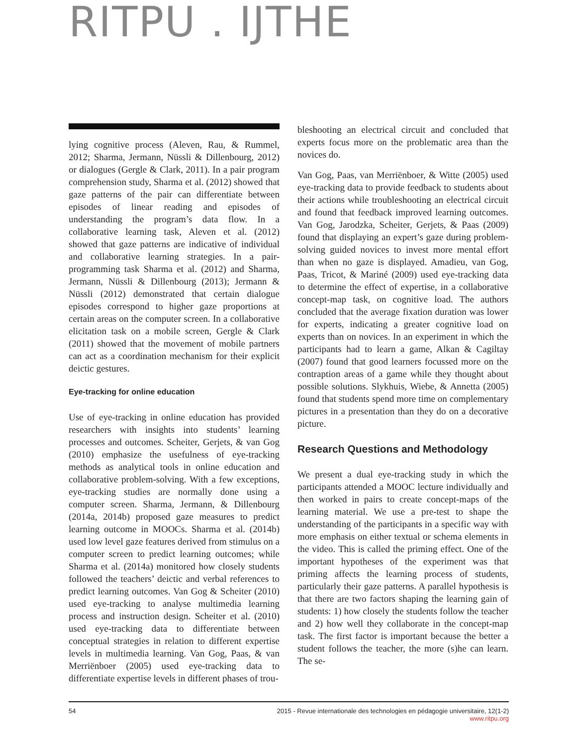RITPU . IJTHE
lying cognitive process (Aleven, Rau, & Rummel, 2012; Sharma, Jermann, Nüssli & Dillenbourg, 2012) or dialogues (Gergle & Clark, 2011). In a pair program comprehension study, Sharma et al. (2012) showed that gaze patterns of the pair can differentiate between episodes of linear reading and episodes of understanding the program’s data flow. In a collaborative learning task, Aleven et al. (2012) showed that gaze patterns are indicative of individual and collaborative learning strategies. In a pair-programming task Sharma et al. (2012) and Sharma, Jermann, Nüssli & Dillenbourg (2013); Jermann & Nüssli (2012) demonstrated that certain dialogue episodes correspond to higher gaze proportions at certain areas on the computer screen. In a collaborative elicitation task on a mobile screen, Gergle & Clark (2011) showed that the movement of mobile partners can act as a coordination mechanism for their explicit deictic gestures.
Eye-tracking for online education
Use of eye-tracking in online education has provided researchers with insights into students’ learning processes and outcomes. Scheiter, Gerjets, & van Gog (2010) emphasize the usefulness of eye-tracking methods as analytical tools in online education and collaborative problem-solving. With a few exceptions, eye-tracking studies are normally done using a computer screen. Sharma, Jermann, & Dillenbourg (2014a, 2014b) proposed gaze measures to predict learning outcome in MOOCs. Sharma et al. (2014b) used low level gaze features derived from stimulus on a computer screen to predict learning outcomes; while Sharma et al. (2014a) monitored how closely students followed the teachers’ deictic and verbal references to predict learning outcomes. Van Gog & Scheiter (2010) used eye-tracking to analyse multimedia learning process and instruction design. Scheiter et al. (2010) used eye-tracking data to differentiate between conceptual strategies in relation to different expertise levels in multimedia learning. Van Gog, Paas, & van Merriënboer (2005) used eye-tracking data to differentiate expertise levels in different phases of trou-
bleshooting an electrical circuit and concluded that experts focus more on the problematic area than the novices do.
Van Gog, Paas, van Merriënboer, & Witte (2005) used eye-tracking data to provide feedback to students about their actions while troubleshooting an electrical circuit and found that feedback improved learning outcomes. Van Gog, Jarodzka, Scheiter, Gerjets, & Paas (2009) found that displaying an expert’s gaze during problem-solving guided novices to invest more mental effort than when no gaze is displayed. Amadieu, van Gog, Paas, Tricot, & Mariné (2009) used eye-tracking data to determine the effect of expertise, in a collaborative concept-map task, on cognitive load. The authors concluded that the average fixation duration was lower for experts, indicating a greater cognitive load on experts than on novices. In an experiment in which the participants had to learn a game, Alkan & Cagiltay (2007) found that good learners focussed more on the contraption areas of a game while they thought about possible solutions. Slykhuis, Wiebe, & Annetta (2005) found that students spend more time on complementary pictures in a presentation than they do on a decorative picture.
Research Questions and Methodology
We present a dual eye-tracking study in which the participants attended a MOOC lecture individually and then worked in pairs to create concept-maps of the learning material. We use a pre-test to shape the understanding of the participants in a specific way with more emphasis on either textual or schema elements in the video. This is called the priming effect. One of the important hypotheses of the experiment was that priming affects the learning process of students, particularly their gaze patterns. A parallel hypothesis is that there are two factors shaping the learning gain of students: 1) how closely the students follow the teacher and 2) how well they collaborate in the concept-map task. The first factor is important because the better a student follows the teacher, the more (s)he can learn. The se-
54 2015 - Revue internationale des technologies en pédagogie universitaire, 12(1-2)
www.ritpu.org